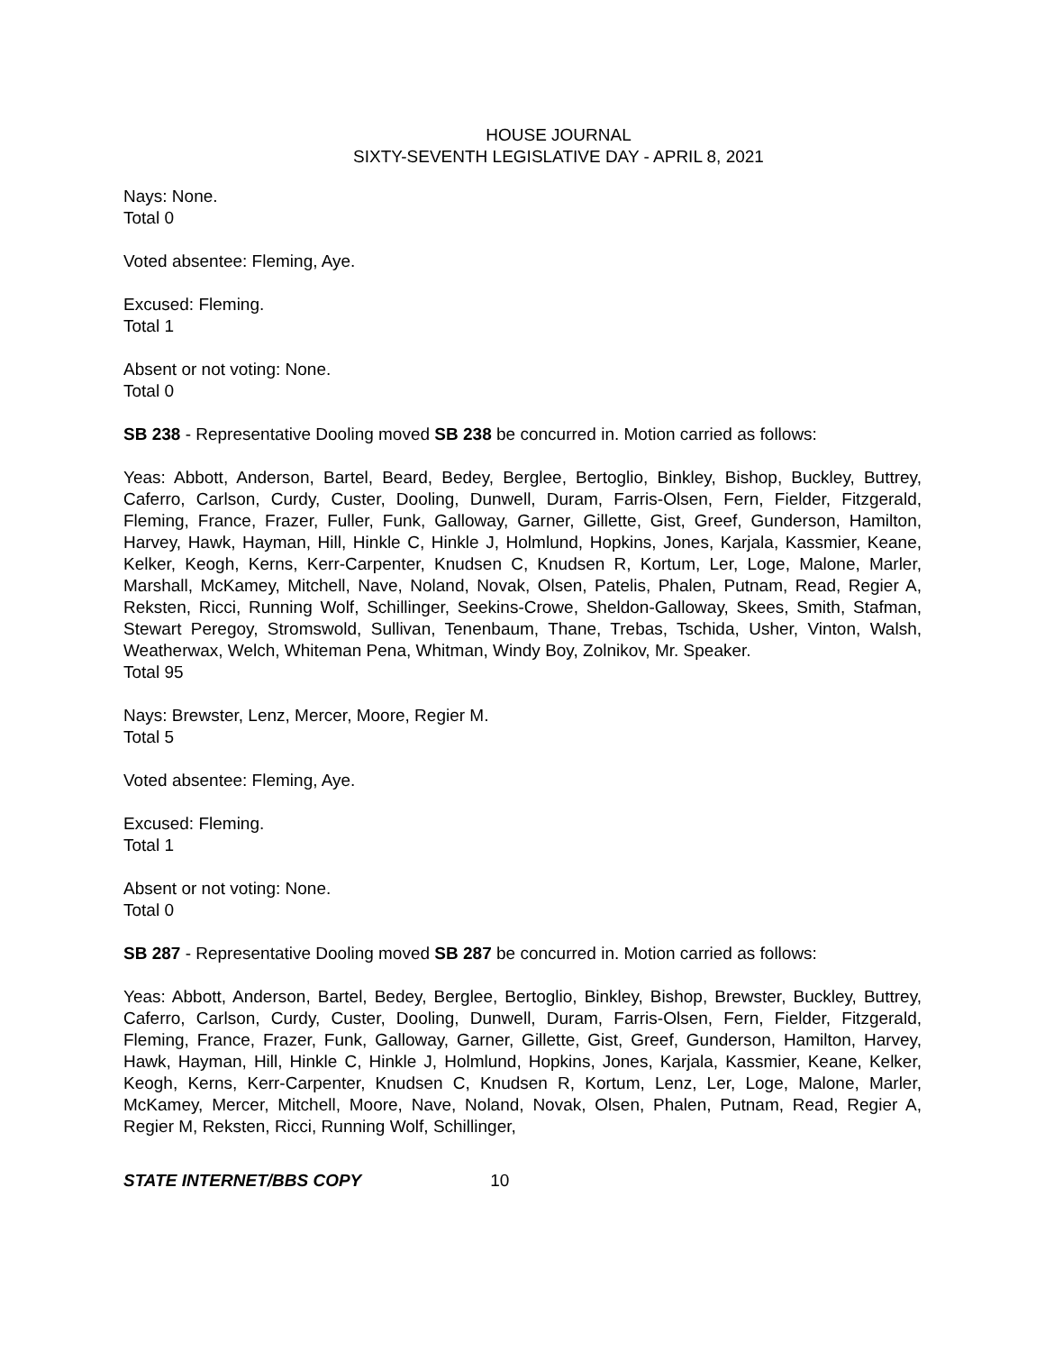HOUSE JOURNAL
SIXTY-SEVENTH LEGISLATIVE DAY - APRIL 8, 2021
Nays: None.
Total 0
Voted absentee: Fleming, Aye.
Excused: Fleming.
Total 1
Absent or not voting: None.
Total 0
SB 238 - Representative Dooling moved SB 238 be concurred in. Motion carried as follows:
Yeas: Abbott, Anderson, Bartel, Beard, Bedey, Berglee, Bertoglio, Binkley, Bishop, Buckley, Buttrey, Caferro, Carlson, Curdy, Custer, Dooling, Dunwell, Duram, Farris-Olsen, Fern, Fielder, Fitzgerald, Fleming, France, Frazer, Fuller, Funk, Galloway, Garner, Gillette, Gist, Greef, Gunderson, Hamilton, Harvey, Hawk, Hayman, Hill, Hinkle C, Hinkle J, Holmlund, Hopkins, Jones, Karjala, Kassmier, Keane, Kelker, Keogh, Kerns, Kerr-Carpenter, Knudsen C, Knudsen R, Kortum, Ler, Loge, Malone, Marler, Marshall, McKamey, Mitchell, Nave, Noland, Novak, Olsen, Patelis, Phalen, Putnam, Read, Regier A, Reksten, Ricci, Running Wolf, Schillinger, Seekins-Crowe, Sheldon-Galloway, Skees, Smith, Stafman, Stewart Peregoy, Stromswold, Sullivan, Tenenbaum, Thane, Trebas, Tschida, Usher, Vinton, Walsh, Weatherwax, Welch, Whiteman Pena, Whitman, Windy Boy, Zolnikov, Mr. Speaker.
Total 95
Nays: Brewster, Lenz, Mercer, Moore, Regier M.
Total 5
Voted absentee: Fleming, Aye.
Excused: Fleming.
Total 1
Absent or not voting: None.
Total 0
SB 287 - Representative Dooling moved SB 287 be concurred in. Motion carried as follows:
Yeas: Abbott, Anderson, Bartel, Bedey, Berglee, Bertoglio, Binkley, Bishop, Brewster, Buckley, Buttrey, Caferro, Carlson, Curdy, Custer, Dooling, Dunwell, Duram, Farris-Olsen, Fern, Fielder, Fitzgerald, Fleming, France, Frazer, Funk, Galloway, Garner, Gillette, Gist, Greef, Gunderson, Hamilton, Harvey, Hawk, Hayman, Hill, Hinkle C, Hinkle J, Holmlund, Hopkins, Jones, Karjala, Kassmier, Keane, Kelker, Keogh, Kerns, Kerr-Carpenter, Knudsen C, Knudsen R, Kortum, Lenz, Ler, Loge, Malone, Marler, McKamey, Mercer, Mitchell, Moore, Nave, Noland, Novak, Olsen, Phalen, Putnam, Read, Regier A, Regier M, Reksten, Ricci, Running Wolf, Schillinger,
STATE INTERNET/BBS COPY 10